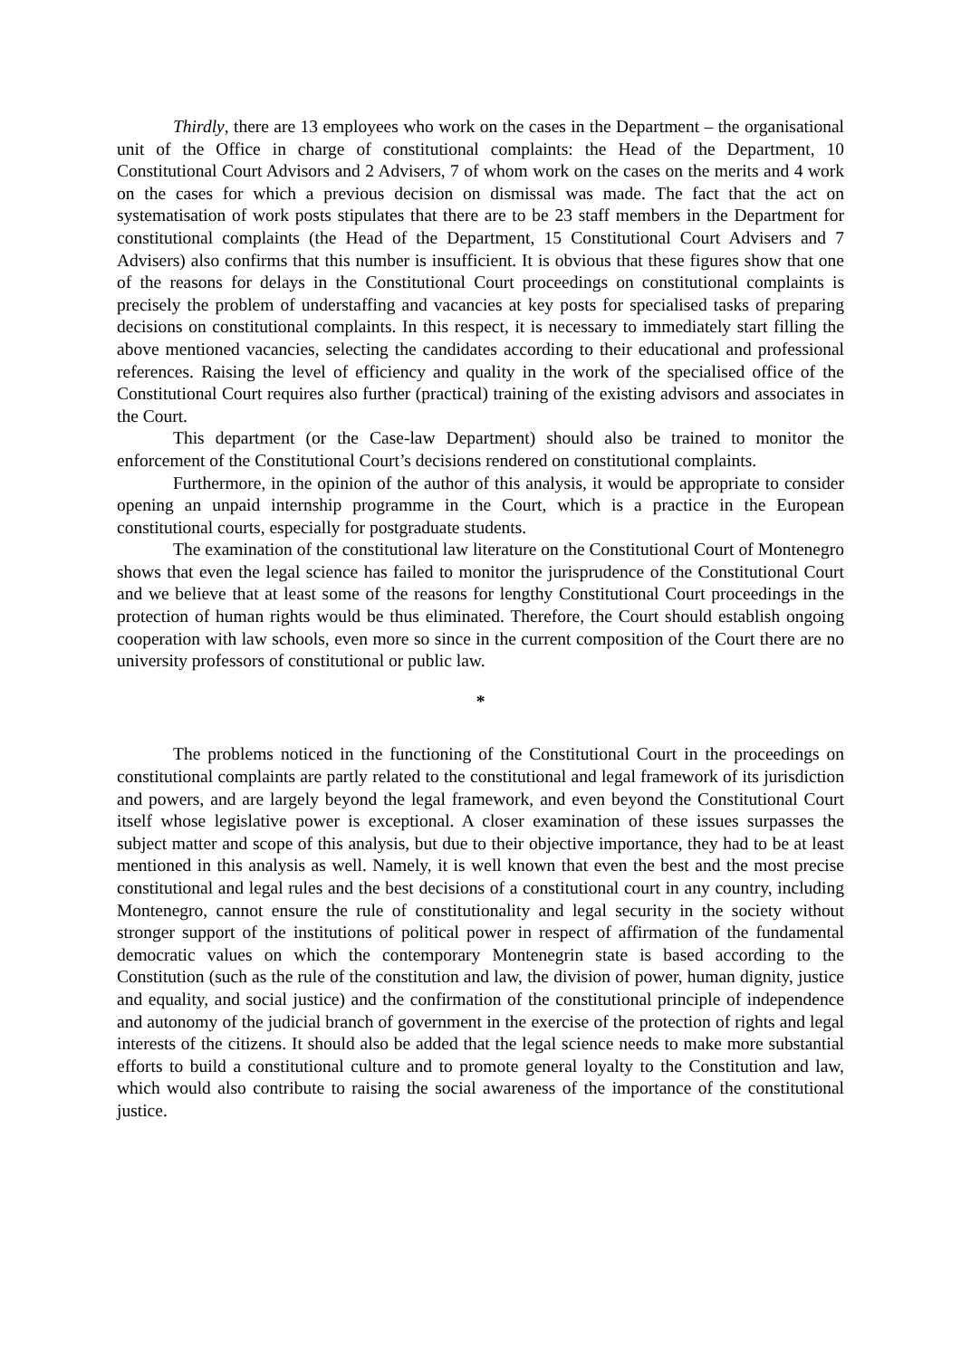Thirdly, there are 13 employees who work on the cases in the Department – the organisational unit of the Office in charge of constitutional complaints: the Head of the Department, 10 Constitutional Court Advisors and 2 Advisers, 7 of whom work on the cases on the merits and 4 work on the cases for which a previous decision on dismissal was made. The fact that the act on systematisation of work posts stipulates that there are to be 23 staff members in the Department for constitutional complaints (the Head of the Department, 15 Constitutional Court Advisers and 7 Advisers) also confirms that this number is insufficient. It is obvious that these figures show that one of the reasons for delays in the Constitutional Court proceedings on constitutional complaints is precisely the problem of understaffing and vacancies at key posts for specialised tasks of preparing decisions on constitutional complaints. In this respect, it is necessary to immediately start filling the above mentioned vacancies, selecting the candidates according to their educational and professional references. Raising the level of efficiency and quality in the work of the specialised office of the Constitutional Court requires also further (practical) training of the existing advisors and associates in the Court.
This department (or the Case-law Department) should also be trained to monitor the enforcement of the Constitutional Court’s decisions rendered on constitutional complaints.
Furthermore, in the opinion of the author of this analysis, it would be appropriate to consider opening an unpaid internship programme in the Court, which is a practice in the European constitutional courts, especially for postgraduate students.
The examination of the constitutional law literature on the Constitutional Court of Montenegro shows that even the legal science has failed to monitor the jurisprudence of the Constitutional Court and we believe that at least some of the reasons for lengthy Constitutional Court proceedings in the protection of human rights would be thus eliminated. Therefore, the Court should establish ongoing cooperation with law schools, even more so since in the current composition of the Court there are no university professors of constitutional or public law.
*
The problems noticed in the functioning of the Constitutional Court in the proceedings on constitutional complaints are partly related to the constitutional and legal framework of its jurisdiction and powers, and are largely beyond the legal framework, and even beyond the Constitutional Court itself whose legislative power is exceptional. A closer examination of these issues surpasses the subject matter and scope of this analysis, but due to their objective importance, they had to be at least mentioned in this analysis as well. Namely, it is well known that even the best and the most precise constitutional and legal rules and the best decisions of a constitutional court in any country, including Montenegro, cannot ensure the rule of constitutionality and legal security in the society without stronger support of the institutions of political power in respect of affirmation of the fundamental democratic values on which the contemporary Montenegrin state is based according to the Constitution (such as the rule of the constitution and law, the division of power, human dignity, justice and equality, and social justice) and the confirmation of the constitutional principle of independence and autonomy of the judicial branch of government in the exercise of the protection of rights and legal interests of the citizens. It should also be added that the legal science needs to make more substantial efforts to build a constitutional culture and to promote general loyalty to the Constitution and law, which would also contribute to raising the social awareness of the importance of the constitutional justice.